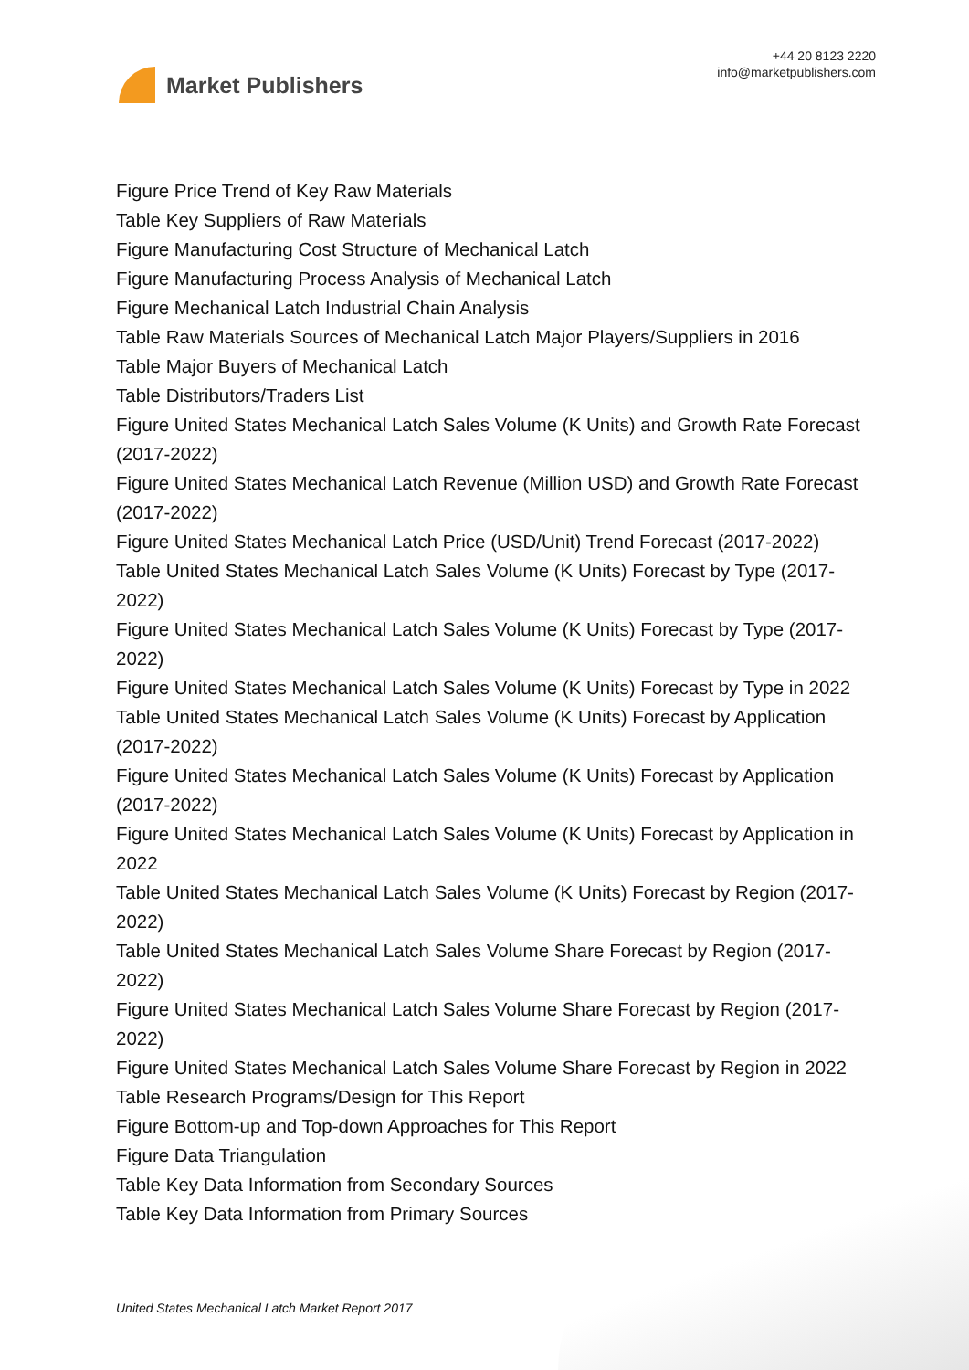Market Publishers
+44 20 8123 2220
info@marketpublishers.com
Figure Price Trend of Key Raw Materials
Table Key Suppliers of Raw Materials
Figure Manufacturing Cost Structure of Mechanical Latch
Figure Manufacturing Process Analysis of Mechanical Latch
Figure Mechanical Latch Industrial Chain Analysis
Table Raw Materials Sources of Mechanical Latch Major Players/Suppliers in 2016
Table Major Buyers of Mechanical Latch
Table Distributors/Traders List
Figure United States Mechanical Latch Sales Volume (K Units) and Growth Rate Forecast (2017-2022)
Figure United States Mechanical Latch Revenue (Million USD) and Growth Rate Forecast (2017-2022)
Figure United States Mechanical Latch Price (USD/Unit) Trend Forecast (2017-2022)
Table United States Mechanical Latch Sales Volume (K Units) Forecast by Type (2017-2022)
Figure United States Mechanical Latch Sales Volume (K Units) Forecast by Type (2017-2022)
Figure United States Mechanical Latch Sales Volume (K Units) Forecast by Type in 2022
Table United States Mechanical Latch Sales Volume (K Units) Forecast by Application (2017-2022)
Figure United States Mechanical Latch Sales Volume (K Units) Forecast by Application (2017-2022)
Figure United States Mechanical Latch Sales Volume (K Units) Forecast by Application in 2022
Table United States Mechanical Latch Sales Volume (K Units) Forecast by Region (2017-2022)
Table United States Mechanical Latch Sales Volume Share Forecast by Region (2017-2022)
Figure United States Mechanical Latch Sales Volume Share Forecast by Region (2017-2022)
Figure United States Mechanical Latch Sales Volume Share Forecast by Region in 2022
Table Research Programs/Design for This Report
Figure Bottom-up and Top-down Approaches for This Report
Figure Data Triangulation
Table Key Data Information from Secondary Sources
Table Key Data Information from Primary Sources
United States Mechanical Latch Market Report 2017